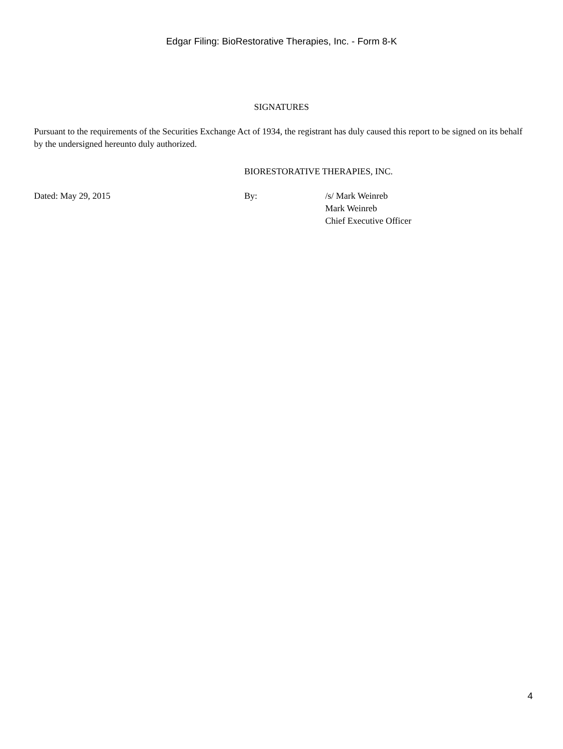Edgar Filing: BioRestorative Therapies, Inc. - Form 8-K
SIGNATURES
Pursuant to the requirements of the Securities Exchange Act of 1934, the registrant has duly caused this report to be signed on its behalf by the undersigned hereunto duly authorized.
BIORESTORATIVE THERAPIES, INC.
Dated: May 29, 2015 By: /s/ Mark Weinreb
Mark Weinreb
Chief Executive Officer
4